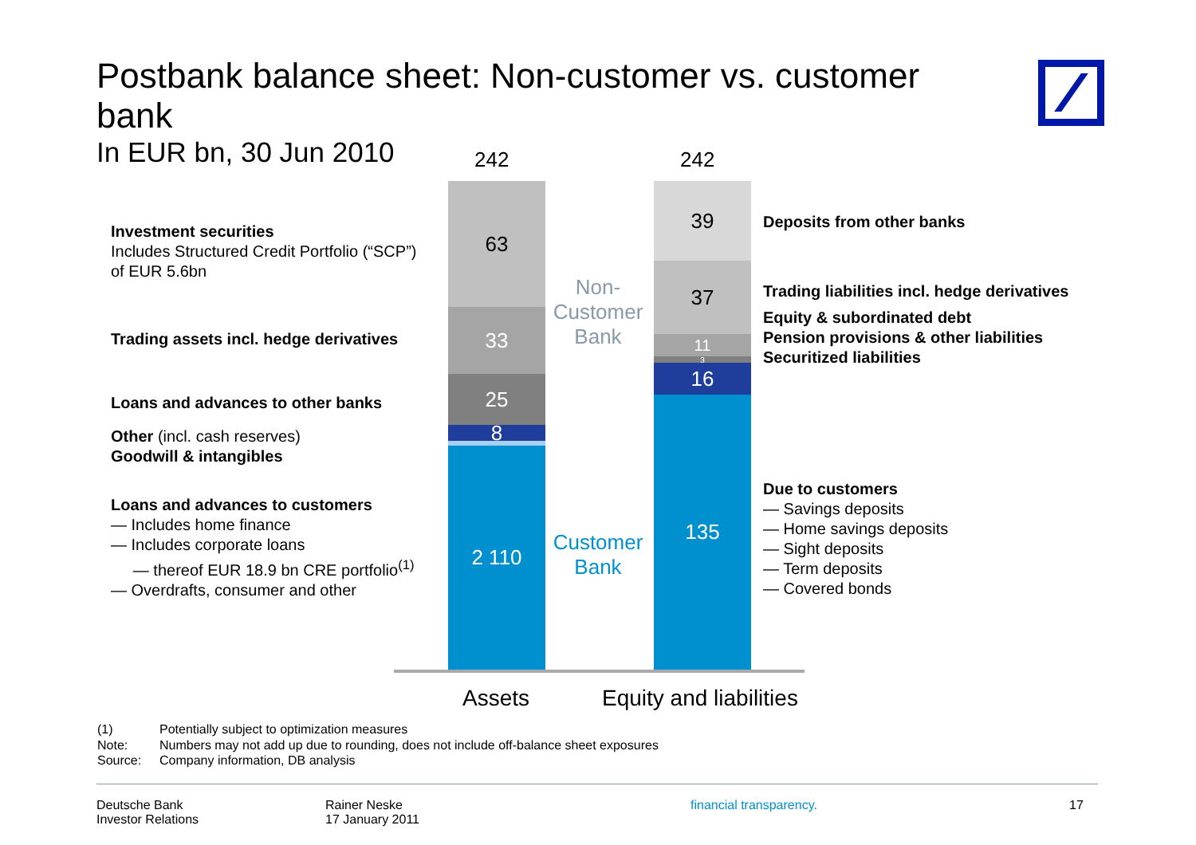Postbank balance sheet: Non-customer vs. customer bank
In EUR bn, 30 Jun 2010
Investment securities
Includes Structured Credit Portfolio (“SCP”) of EUR 5.6bn
Trading assets incl. hedge derivatives
Loans and advances to other banks
Other (incl. cash reserves)
Goodwill & intangibles
Loans and advances to customers
— Includes home finance
— Includes corporate loans
— thereof EUR 18.9 bn CRE portfolio<sup>(1)</sup>
— Overdrafts, consumer and other
242 242
63
33
25
8
2 110
Non-Customer Bank
Customer Bank
39
37
11
3
16
135
Assets Equity and liabilities
Deposits from other banks
Trading liabilities incl. hedge derivatives
Equity & subordinated debt
Pension provisions & other liabilities
Securitized liabilities
Due to customers
— Savings deposits
— Home savings deposits
— Sight deposits
— Term deposits
— Covered bonds
(1) Potentially subject to optimization measures
Note: Numbers may not add up due to rounding, does not include off-balance sheet exposures
Source: Company information, DB analysis
Deutsche Bank
Investor Relations
Rainer Neske
17 January 2011
financial transparency. 17